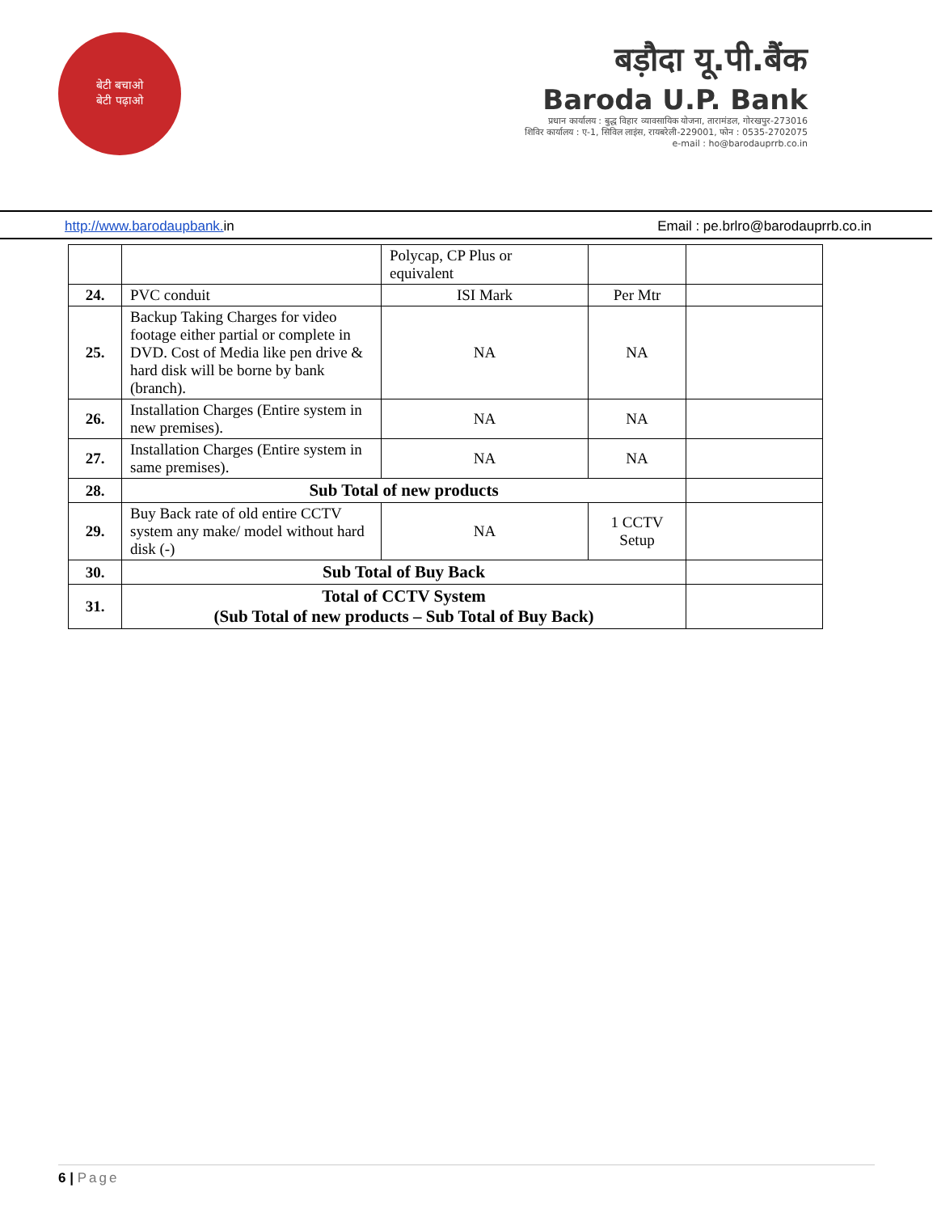बेटी बचाओ
बेटी पढ़ाओ
बड़ौदा यू.पी.बैंक
Baroda U.P. Bank
प्रधान कार्यालय : बुद्ध विहार व्यावसायिक योजना, तारामंडल, गोरखपुर-273016
शिविर कार्यालय : ए-1, सिविल लाइंस, रायबरेली-229001, फोन : 0535-2702075
e-mail : ho@barodauprrb.co.in
http://www.barodaupbank. in Email : pe.brlro@barodauprrb.co.in
| | | Polycap, CP Plus or equivalent | | |
| 24. | PVC conduit | ISI Mark | Per Mtr | |
| 25. | Backup Taking Charges for video footage either partial or complete in DVD. Cost of Media like pen drive & hard disk will be borne by bank (branch). | NA | NA | |
| 26. | Installation Charges (Entire system in new premises). | NA | NA | |
| 27. | Installation Charges (Entire system in same premises). | NA | NA | |
| 28. | Sub Total of new products | | | |
| 29. | Buy Back rate of old entire CCTV system any make/ model without hard disk (-) | NA | 1 CCTV Setup | |
| 30. | Sub Total of Buy Back | | | |
| 31. | Total of CCTV System (Sub Total of new products – Sub Total of Buy Back) | | | |
6 | Page